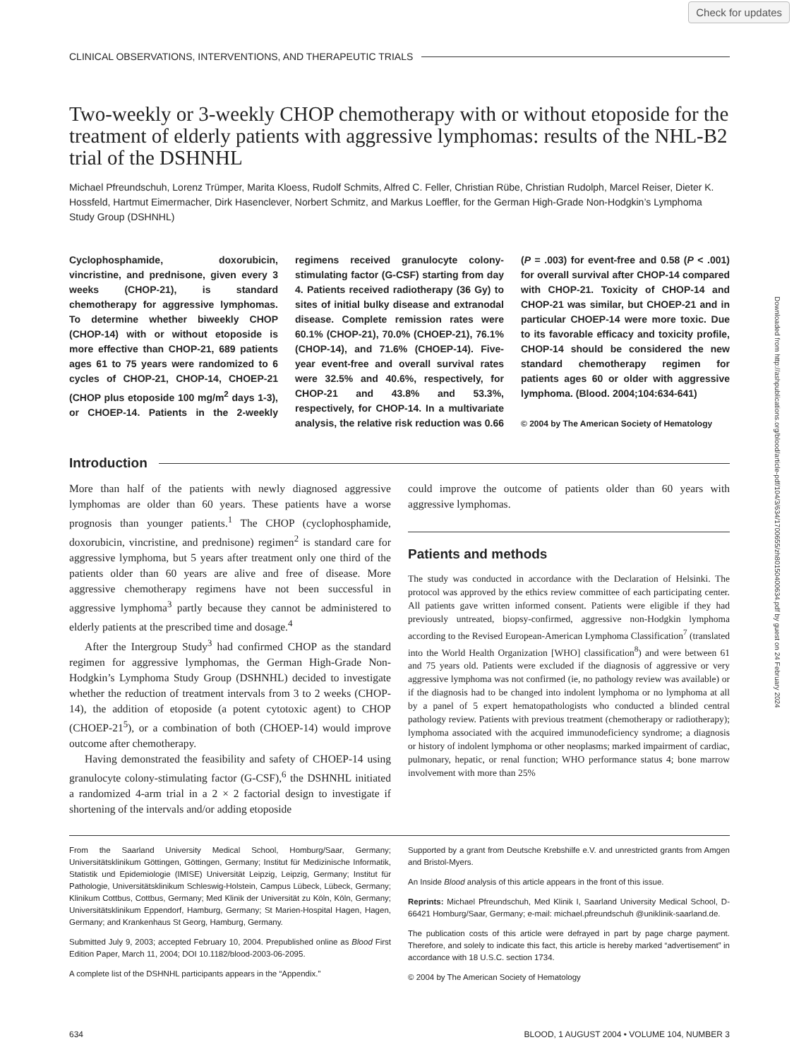Check for updates
Downloaded from http://ashpublications.org/blood/article-pdf/104/3/634/1700655/zh80150400634.pdf by guest on 24 February 2024
CLINICAL OBSERVATIONS, INTERVENTIONS, AND THERAPEUTIC TRIALS
Two-weekly or 3-weekly CHOP chemotherapy with or without etoposide for the treatment of elderly patients with aggressive lymphomas: results of the NHL-B2 trial of the DSHNHL
Michael Pfreundschuh, Lorenz Trümper, Marita Kloess, Rudolf Schmits, Alfred C. Feller, Christian Rübe, Christian Rudolph, Marcel Reiser, Dieter K. Hossfeld, Hartmut Eimermacher, Dirk Hasenclever, Norbert Schmitz, and Markus Loeffler, for the German High-Grade Non-Hodgkin’s Lymphoma Study Group (DSHNHL)
Cyclophosphamide, doxorubicin, vincristine, and prednisone, given every 3 weeks (CHOP-21), is standard chemotherapy for aggressive lymphomas. To determine whether biweekly CHOP (CHOP-14) with or without etoposide is more effective than CHOP-21, 689 patients ages 61 to 75 years were randomized to 6 cycles of CHOP-21, CHOP-14, CHOEP-21 (CHOP plus etoposide 100 mg/m<sup>2</sup> days 1-3), or CHOEP-14. Patients in the 2-weekly regimens received granulocyte colony-stimulating factor (G-CSF) starting from day 4. Patients received radiotherapy (36 Gy) to sites of initial bulky disease and extranodal disease. Complete remission rates were 60.1% (CHOP-21), 70.0% (CHOEP-21), 76.1% (CHOP-14), and 71.6% (CHOEP-14). Five-year event-free and overall survival rates were 32.5% and 40.6%, respectively, for CHOP-21 and 43.8% and 53.3%, respectively, for CHOP-14. In a multivariate analysis, the relative risk reduction was 0.66 (P = .003) for event-free and 0.58 (P < .001) for overall survival after CHOP-14 compared with CHOP-21. Toxicity of CHOP-14 and CHOP-21 was similar, but CHOEP-21 and in particular CHOEP-14 were more toxic. Due to its favorable efficacy and toxicity profile, CHOP-14 should be considered the new standard chemotherapy regimen for patients ages 60 or older with aggressive lymphoma. (Blood. 2004;104:634-641)
© 2004 by The American Society of Hematology
Introduction
More than half of the patients with newly diagnosed aggressive lymphomas are older than 60 years. These patients have a worse prognosis than younger patients.<sup>1</sup> The CHOP (cyclophosphamide, doxorubicin, vincristine, and prednisone) regimen<sup>2</sup> is standard care for aggressive lymphoma, but 5 years after treatment only one third of the patients older than 60 years are alive and free of disease. More aggressive chemotherapy regimens have not been successful in aggressive lymphoma<sup>3</sup> partly because they cannot be administered to elderly patients at the prescribed time and dosage.<sup>4</sup>
After the Intergroup Study<sup>3</sup> had confirmed CHOP as the standard regimen for aggressive lymphomas, the German High-Grade Non-Hodgkin’s Lymphoma Study Group (DSHNHL) decided to investigate whether the reduction of treatment intervals from 3 to 2 weeks (CHOP-14), the addition of etoposide (a potent cytotoxic agent) to CHOP (CHOEP-21<sup>5</sup>), or a combination of both (CHOEP-14) would improve outcome after chemotherapy.
Having demonstrated the feasibility and safety of CHOEP-14 using granulocyte colony-stimulating factor (G-CSF),<sup>6</sup> the DSHNHL initiated a randomized 4-arm trial in a 2 × 2 factorial design to investigate if shortening of the intervals and/or adding etoposide
could improve the outcome of patients older than 60 years with aggressive lymphomas.
Patients and methods
The study was conducted in accordance with the Declaration of Helsinki. The protocol was approved by the ethics review committee of each participating center. All patients gave written informed consent. Patients were eligible if they had previously untreated, biopsy-confirmed, aggressive non-Hodgkin lymphoma according to the Revised European-American Lymphoma Classification<sup>7</sup> (translated into the World Health Organization [WHO] classification<sup>8</sup>) and were between 61 and 75 years old. Patients were excluded if the diagnosis of aggressive or very aggressive lymphoma was not confirmed (ie, no pathology review was available) or if the diagnosis had to be changed into indolent lymphoma or no lymphoma at all by a panel of 5 expert hematopathologists who conducted a blinded central pathology review. Patients with previous treatment (chemotherapy or radiotherapy); lymphoma associated with the acquired immunodeficiency syndrome; a diagnosis or history of indolent lymphoma or other neoplasms; marked impairment of cardiac, pulmonary, hepatic, or renal function; WHO performance status 4; bone marrow involvement with more than 25%
From the Saarland University Medical School, Homburg/Saar, Germany; Universitätsklinikum Göttingen, Göttingen, Germany; Institut für Medizinische Informatik, Statistik und Epidemiologie (IMISE) Universität Leipzig, Leipzig, Germany; Institut für Pathologie, Universitätsklinikum Schleswig-Holstein, Campus Lübeck, Lübeck, Germany; Klinikum Cottbus, Cottbus, Germany; Med Klinik der Universität zu Köln, Köln, Germany; Universitätsklinikum Eppendorf, Hamburg, Germany; St Marien-Hospital Hagen, Hagen, Germany; and Krankenhaus St Georg, Hamburg, Germany.
Submitted July 9, 2003; accepted February 10, 2004. Prepublished online as Blood First Edition Paper, March 11, 2004; DOI 10.1182/blood-2003-06-2095.
A complete list of the DSHNHL participants appears in the “Appendix.”
Supported by a grant from Deutsche Krebshilfe e.V. and unrestricted grants from Amgen and Bristol-Myers.
An Inside Blood analysis of this article appears in the front of this issue.
Reprints: Michael Pfreundschuh, Med Klinik I, Saarland University Medical School, D-66421 Homburg/Saar, Germany; e-mail: michael.pfreundschuh @uniklinik-saarland.de.
The publication costs of this article were defrayed in part by page charge payment. Therefore, and solely to indicate this fact, this article is hereby marked “advertisement” in accordance with 18 U.S.C. section 1734.
© 2004 by The American Society of Hematology
634 BLOOD, 1 AUGUST 2004 • VOLUME 104, NUMBER 3